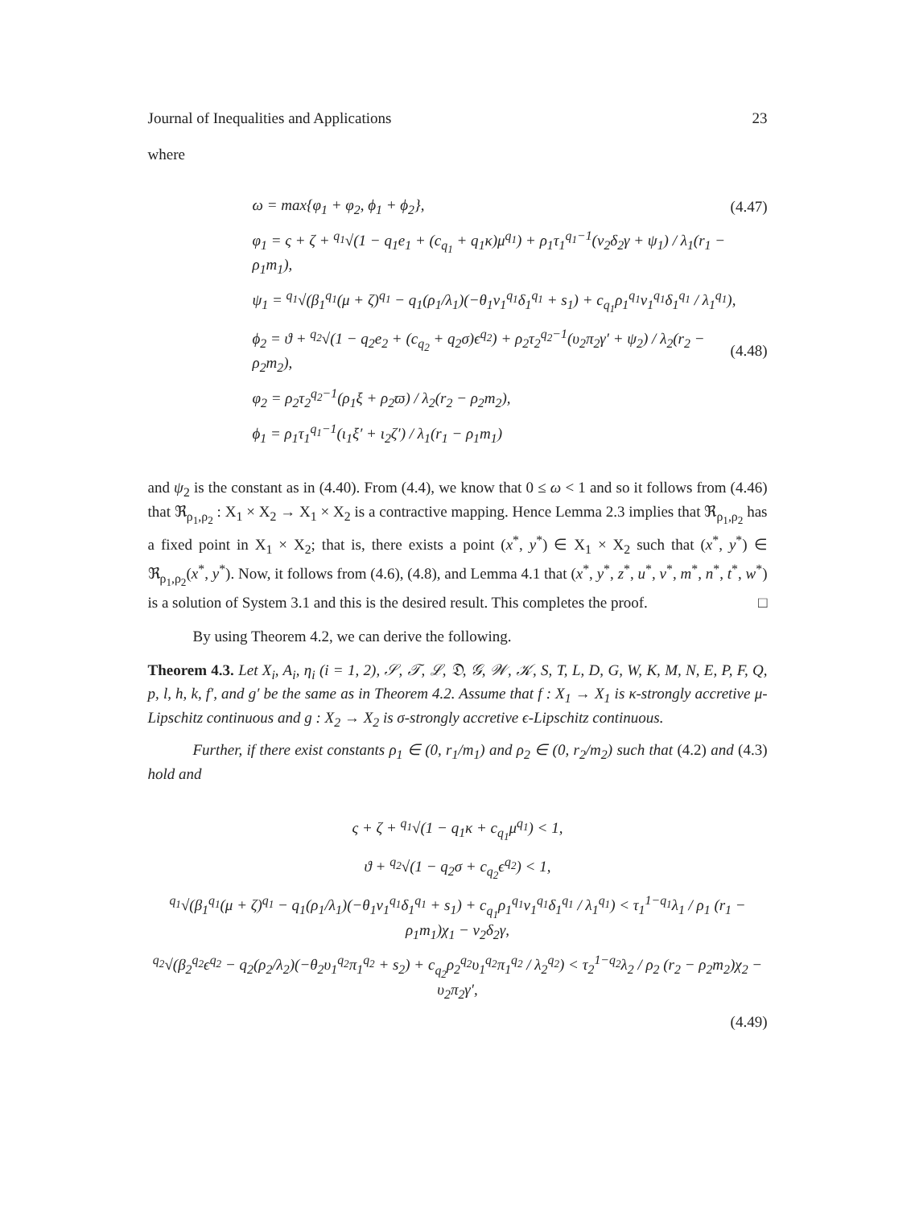Journal of Inequalities and Applications 23
where
ω = max{φ<sub>1</sub> + φ<sub>2</sub>, ϕ<sub>1</sub> + ϕ<sub>2</sub>}, (4.47)
φ<sub>1</sub> = ς + ζ + <sup>q<sub>1</sub></sup>√(1 − q<sub>1</sub>e<sub>1</sub> + (c<sub>q<sub>1</sub></sub> + q<sub>1</sub>κ)μ<sup>q<sub>1</sub></sup>) + ρ<sub>1</sub>τ<sub>1</sub><sup>q<sub>1</sub>−1</sup>(ν<sub>2</sub>δ<sub>2</sub>γ + ψ<sub>1</sub>) / λ<sub>1</sub>(r<sub>1</sub> − ρ<sub>1</sub>m<sub>1</sub>),
ψ<sub>1</sub> = <sup>q<sub>1</sub></sup>√(β<sub>1</sub><sup>q<sub>1</sub></sup>(μ + ζ)<sup>q<sub>1</sub></sup> − q<sub>1</sub>(ρ<sub>1</sub>/λ<sub>1</sub>)(−θ<sub>1</sub>ν<sub>1</sub><sup>q<sub>1</sub></sup>δ<sub>1</sub><sup>q<sub>1</sub></sup> + s<sub>1</sub>) + c<sub>q<sub>1</sub></sub>ρ<sub>1</sub><sup>q<sub>1</sub></sup>ν<sub>1</sub><sup>q<sub>1</sub></sup>δ<sub>1</sub><sup>q<sub>1</sub></sup> / λ<sub>1</sub><sup>q<sub>1</sub></sup>),
ϕ<sub>2</sub> = ϑ + <sup>q<sub>2</sub></sup>√(1 − q<sub>2</sub>e<sub>2</sub> + (c<sub>q<sub>2</sub></sub> + q<sub>2</sub>σ)ϵ<sup>q<sub>2</sub></sup>) + ρ<sub>2</sub>τ<sub>2</sub><sup>q<sub>2</sub>−1</sup>(υ<sub>2</sub>π<sub>2</sub>γ′ + ψ<sub>2</sub>) / λ<sub>2</sub>(r<sub>2</sub> − ρ<sub>2</sub>m<sub>2</sub>), (4.48)
φ<sub>2</sub> = ρ<sub>2</sub>τ<sub>2</sub><sup>q<sub>2</sub>−1</sup>(ρ<sub>1</sub>ξ + ρ<sub>2</sub>ϖ) / λ<sub>2</sub>(r<sub>2</sub> − ρ<sub>2</sub>m<sub>2</sub>),
ϕ<sub>1</sub> = ρ<sub>1</sub>τ<sub>1</sub><sup>q<sub>1</sub>−1</sup>(ι<sub>1</sub>ξ′ + ι<sub>2</sub>ζ′) / λ<sub>1</sub>(r<sub>1</sub> − ρ<sub>1</sub>m<sub>1</sub>)
and ψ<sub>2</sub> is the constant as in (4.40). From (4.4), we know that 0 ≤ ω < 1 and so it follows from (4.46) that ℜ<sub>ρ<sub>1</sub>,ρ<sub>2</sub></sub> : X<sub>1</sub> × X<sub>2</sub> → X<sub>1</sub> × X<sub>2</sub> is a contractive mapping. Hence Lemma 2.3 implies that ℜ<sub>ρ<sub>1</sub>,ρ<sub>2</sub></sub> has a fixed point in X<sub>1</sub> × X<sub>2</sub>; that is, there exists a point (x<sup>*</sup>, y<sup>*</sup>) ∈ X<sub>1</sub> × X<sub>2</sub> such that (x<sup>*</sup>, y<sup>*</sup>) ∈ ℜ<sub>ρ<sub>1</sub>,ρ<sub>2</sub></sub>(x<sup>*</sup>, y<sup>*</sup>). Now, it follows from (4.6), (4.8), and Lemma 4.1 that (x<sup>*</sup>, y<sup>*</sup>, z<sup>*</sup>, u<sup>*</sup>, v<sup>*</sup>, m<sup>*</sup>, n<sup>*</sup>, t<sup>*</sup>, w<sup>*</sup>) is a solution of System 3.1 and this is the desired result. This completes the proof. □
By using Theorem 4.2, we can derive the following.
Theorem 4.3. Let X<sub>i</sub>, A<sub>i</sub>, η<sub>i</sub> (i = 1, 2), 𝒮, 𝒯, ℒ, 𝔇, 𝒢, 𝒲, 𝒦, S, T, L, D, G, W, K, M, N, E, P, F, Q, p, l, h, k, f′, and g′ be the same as in Theorem 4.2. Assume that f : X<sub>1</sub> → X<sub>1</sub> is κ-strongly accretive μ-Lipschitz continuous and g : X<sub>2</sub> → X<sub>2</sub> is σ-strongly accretive ϵ-Lipschitz continuous.
Further, if there exist constants ρ<sub>1</sub> ∈ (0, r<sub>1</sub>/m<sub>1</sub>) and ρ<sub>2</sub> ∈ (0, r<sub>2</sub>/m<sub>2</sub>) such that (4.2) and (4.3) hold and
ς + ζ + <sup>q<sub>1</sub></sup>√(1 − q<sub>1</sub>κ + c<sub>q<sub>1</sub></sub>μ<sup>q<sub>1</sub></sup>) < 1,
ϑ + <sup>q<sub>2</sub></sup>√(1 − q<sub>2</sub>σ + c<sub>q<sub>2</sub></sub>ϵ<sup>q<sub>2</sub></sup>) < 1,
<sup>q<sub>1</sub></sup>√(β<sub>1</sub><sup>q<sub>1</sub></sup>(μ + ζ)<sup>q<sub>1</sub></sup> − q<sub>1</sub>(ρ<sub>1</sub>/λ<sub>1</sub>)(−θ<sub>1</sub>ν<sub>1</sub><sup>q<sub>1</sub></sup>δ<sub>1</sub><sup>q<sub>1</sub></sup> + s<sub>1</sub>) + c<sub>q<sub>1</sub></sub>ρ<sub>1</sub><sup>q<sub>1</sub></sup>ν<sub>1</sub><sup>q<sub>1</sub></sup>δ<sub>1</sub><sup>q<sub>1</sub></sup> / λ<sub>1</sub><sup>q<sub>1</sub></sup>) < τ<sub>1</sub><sup>1−q<sub>1</sub></sup>λ<sub>1</sub> / ρ<sub>1</sub> (r<sub>1</sub> − ρ<sub>1</sub>m<sub>1</sub>)χ<sub>1</sub> − ν<sub>2</sub>δ<sub>2</sub>γ,
<sup>q<sub>2</sub></sup>√(β<sub>2</sub><sup>q<sub>2</sub></sup>ϵ<sup>q<sub>2</sub></sup> − q<sub>2</sub>(ρ<sub>2</sub>/λ<sub>2</sub>)(−θ<sub>2</sub>υ<sub>1</sub><sup>q<sub>2</sub></sup>π<sub>1</sub><sup>q<sub>2</sub></sup> + s<sub>2</sub>) + c<sub>q<sub>2</sub></sub>ρ<sub>2</sub><sup>q<sub>2</sub></sup>υ<sub>1</sub><sup>q<sub>2</sub></sup>π<sub>1</sub><sup>q<sub>2</sub></sup> / λ<sub>2</sub><sup>q<sub>2</sub></sup>) < τ<sub>2</sub><sup>1−q<sub>2</sub></sup>λ<sub>2</sub> / ρ<sub>2</sub> (r<sub>2</sub> − ρ<sub>2</sub>m<sub>2</sub>)χ<sub>2</sub> − υ<sub>2</sub>π<sub>2</sub>γ′,
(4.49)